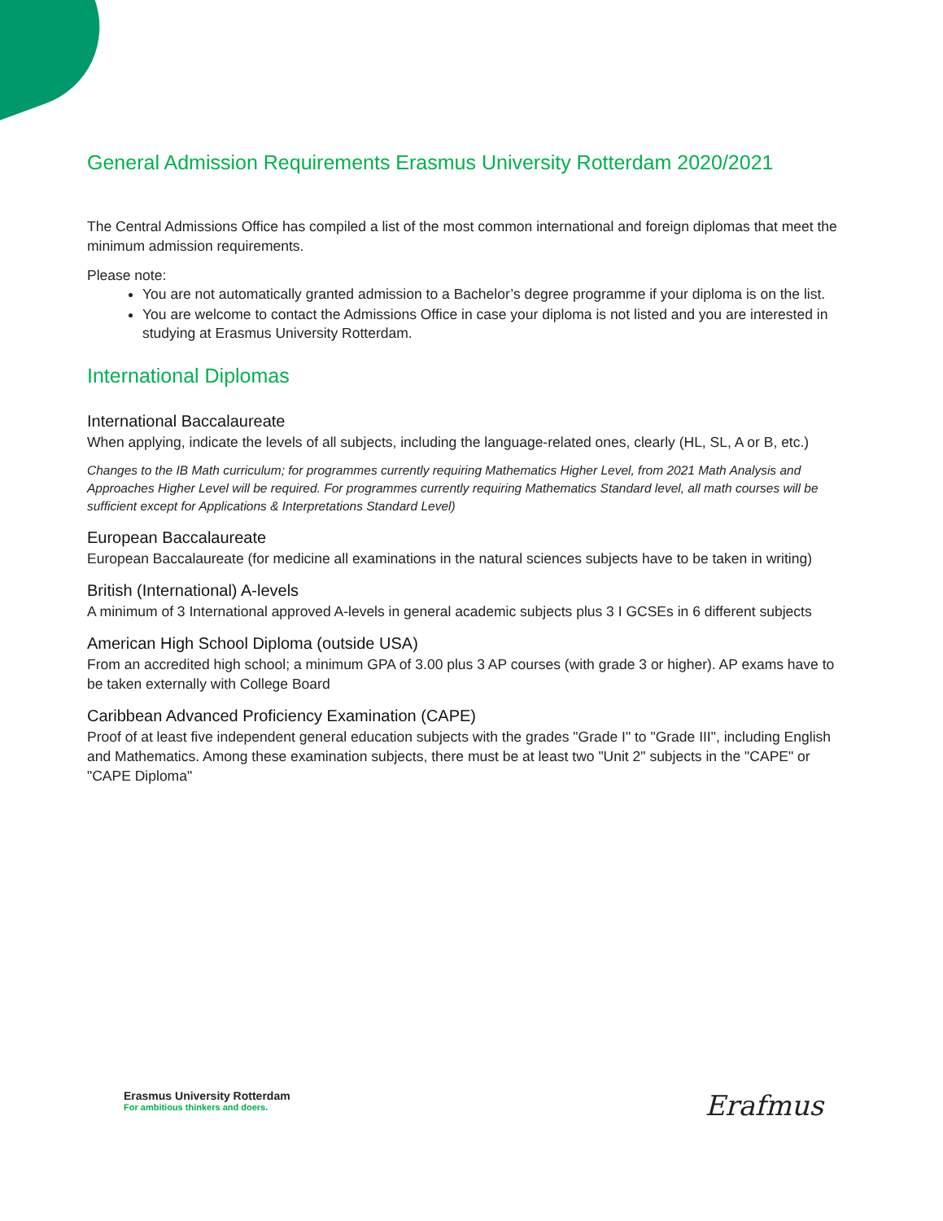General Admission Requirements Erasmus University Rotterdam 2020/2021
The Central Admissions Office has compiled a list of the most common international and foreign diplomas that meet the minimum admission requirements.
Please note:
You are not automatically granted admission to a Bachelor’s degree programme if your diploma is on the list.
You are welcome to contact the Admissions Office in case your diploma is not listed and you are interested in studying at Erasmus University Rotterdam.
International Diplomas
International Baccalaureate
When applying, indicate the levels of all subjects, including the language-related ones, clearly (HL, SL, A or B, etc.)
Changes to the IB Math curriculum; for programmes currently requiring Mathematics Higher Level, from 2021 Math Analysis and Approaches Higher Level will be required. For programmes currently requiring Mathematics Standard level, all math courses will be sufficient except for Applications & Interpretations Standard Level)
European Baccalaureate
European Baccalaureate (for medicine all examinations in the natural sciences subjects have to be taken in writing)
British (International) A-levels
A minimum of 3 International approved A-levels in general academic subjects plus 3 I GCSEs in 6 different subjects
American High School Diploma (outside USA)
From an accredited high school; a minimum GPA of 3.00 plus 3 AP courses (with grade 3 or higher). AP exams have to be taken externally with College Board
Caribbean Advanced Proficiency Examination (CAPE)
Proof of at least five independent general education subjects with the grades "Grade I" to "Grade III", including English and Mathematics. Among these examination subjects, there must be at least two "Unit 2" subjects in the "CAPE" or "CAPE Diploma"
Erasmus University Rotterdam
For ambitious thinkers and doers.
Erafmus